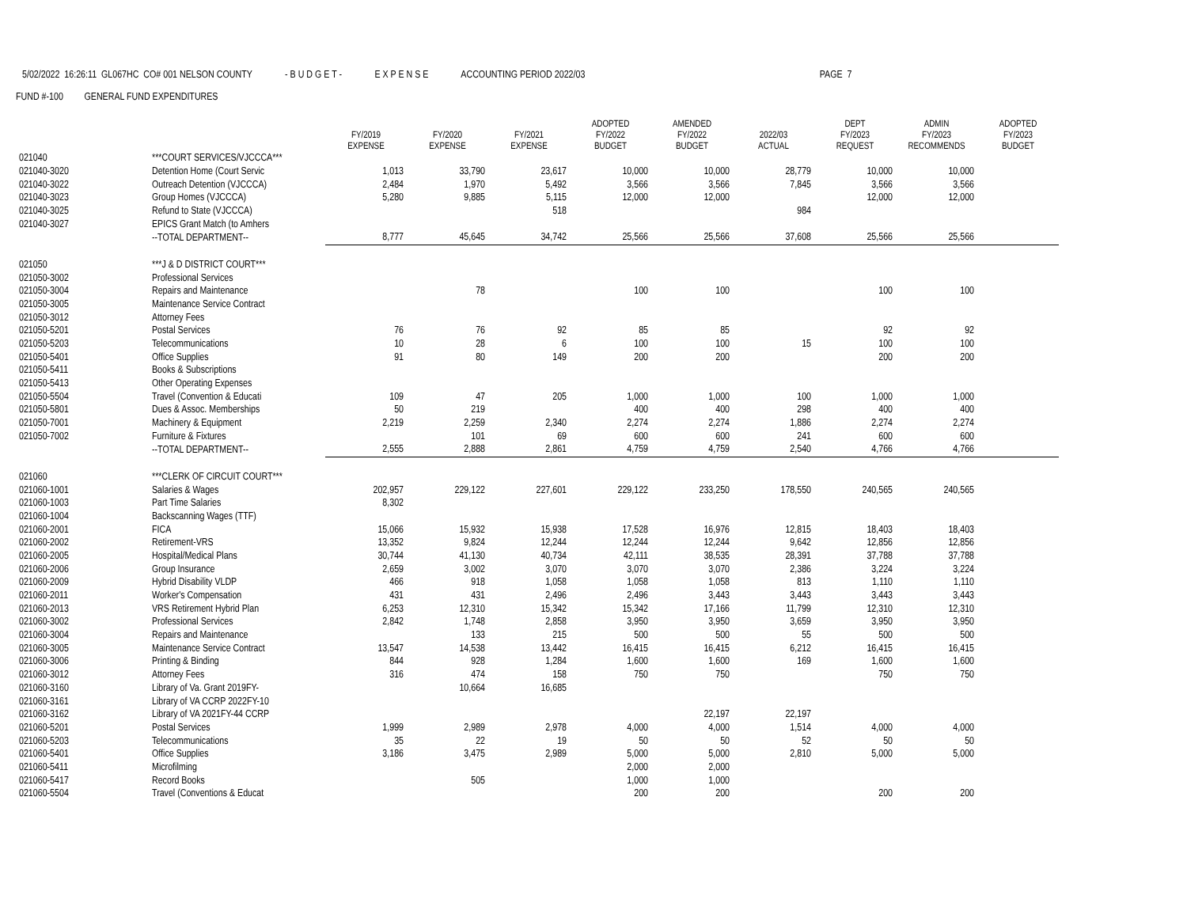5/02/2022 16:26:11 GL067HC CO# 001 NELSON COUNTY - B U D G E T - E X P E N S E ACCOUNTING PERIOD 2022/03 PAGE 7
FUND #-100 GENERAL FUND EXPENDITURES
| | | FY/2019 EXPENSE | FY/2020 EXPENSE | FY/2021 EXPENSE | ADOPTED FY/2022 BUDGET | AMENDED FY/2022 BUDGET | 2022/03 ACTUAL | DEPT FY/2023 REQUEST | ADMIN FY/2023 RECOMMENDS | ADOPTED FY/2023 BUDGET |
| --- | --- | --- | --- | --- | --- | --- | --- | --- | --- | --- |
| 021040 | ***COURT SERVICES/VJCCCA*** | | | | | | | | | |
| 021040-3020 | Detention Home (Court Servic | 1,013 | 33,790 | 23,617 | 10,000 | 10,000 | 28,779 | 10,000 | 10,000 | |
| 021040-3022 | Outreach Detention (VJCCCA) | 2,484 | 1,970 | 5,492 | 3,566 | 3,566 | 7,845 | 3,566 | 3,566 | |
| 021040-3023 | Group Homes (VJCCCA) | 5,280 | 9,885 | 5,115 | 12,000 | 12,000 | | 12,000 | 12,000 | |
| 021040-3025 | Refund to State (VJCCCA) | | | 518 | | | 984 | | | |
| 021040-3027 | EPICS Grant Match (to Amhers | | | | | | | | | |
| | --TOTAL DEPARTMENT-- | 8,777 | 45,645 | 34,742 | 25,566 | 25,566 | 37,608 | 25,566 | 25,566 | |
| 021050 | ***J & D DISTRICT COURT*** | | | | | | | | | |
| 021050-3002 | Professional Services | | | | | | | | | |
| 021050-3004 | Repairs and Maintenance | | 78 | | 100 | 100 | | 100 | 100 | |
| 021050-3005 | Maintenance Service Contract | | | | | | | | | |
| 021050-3012 | Attorney Fees | | | | | | | | | |
| 021050-5201 | Postal Services | 76 | 76 | 92 | 85 | 85 | | 92 | 92 | |
| 021050-5203 | Telecommunications | 10 | 28 | 6 | 100 | 100 | 15 | 100 | 100 | |
| 021050-5401 | Office Supplies | 91 | 80 | 149 | 200 | 200 | | 200 | 200 | |
| 021050-5411 | Books & Subscriptions | | | | | | | | | |
| 021050-5413 | Other Operating Expenses | | | | | | | | | |
| 021050-5504 | Travel (Convention & Educati | 109 | 47 | 205 | 1,000 | 1,000 | 100 | 1,000 | 1,000 | |
| 021050-5801 | Dues & Assoc. Memberships | 50 | 219 | | 400 | 400 | 298 | 400 | 400 | |
| 021050-7001 | Machinery & Equipment | 2,219 | 2,259 | 2,340 | 2,274 | 2,274 | 1,886 | 2,274 | 2,274 | |
| 021050-7002 | Furniture & Fixtures | | 101 | 69 | 600 | 600 | 241 | 600 | 600 | |
| | --TOTAL DEPARTMENT-- | 2,555 | 2,888 | 2,861 | 4,759 | 4,759 | 2,540 | 4,766 | 4,766 | |
| 021060 | ***CLERK OF CIRCUIT COURT*** | | | | | | | | | |
| 021060-1001 | Salaries & Wages | 202,957 | 229,122 | 227,601 | 229,122 | 233,250 | 178,550 | 240,565 | 240,565 | |
| 021060-1003 | Part Time Salaries | 8,302 | | | | | | | | |
| 021060-1004 | Backscanning Wages (TTF) | | | | | | | | | |
| 021060-2001 | FICA | 15,066 | 15,932 | 15,938 | 17,528 | 16,976 | 12,815 | 18,403 | 18,403 | |
| 021060-2002 | Retirement-VRS | 13,352 | 9,824 | 12,244 | 12,244 | 12,244 | 9,642 | 12,856 | 12,856 | |
| 021060-2005 | Hospital/Medical Plans | 30,744 | 41,130 | 40,734 | 42,111 | 38,535 | 28,391 | 37,788 | 37,788 | |
| 021060-2006 | Group Insurance | 2,659 | 3,002 | 3,070 | 3,070 | 3,070 | 2,386 | 3,224 | 3,224 | |
| 021060-2009 | Hybrid Disability VLDP | 466 | 918 | 1,058 | 1,058 | 1,058 | 813 | 1,110 | 1,110 | |
| 021060-2011 | Worker's Compensation | 431 | 431 | 2,496 | 2,496 | 3,443 | 3,443 | 3,443 | 3,443 | |
| 021060-2013 | VRS Retirement Hybrid Plan | 6,253 | 12,310 | 15,342 | 15,342 | 17,166 | 11,799 | 12,310 | 12,310 | |
| 021060-3002 | Professional Services | 2,842 | 1,748 | 2,858 | 3,950 | 3,950 | 3,659 | 3,950 | 3,950 | |
| 021060-3004 | Repairs and Maintenance | | 133 | 215 | 500 | 500 | 55 | 500 | 500 | |
| 021060-3005 | Maintenance Service Contract | 13,547 | 14,538 | 13,442 | 16,415 | 16,415 | 6,212 | 16,415 | 16,415 | |
| 021060-3006 | Printing & Binding | 844 | 928 | 1,284 | 1,600 | 1,600 | 169 | 1,600 | 1,600 | |
| 021060-3012 | Attorney Fees | 316 | 474 | 158 | 750 | 750 | | 750 | 750 | |
| 021060-3160 | Library of Va. Grant 2019FY- | | 10,664 | 16,685 | | | | | | |
| 021060-3161 | Library of VA CCRP 2022FY-10 | | | | | | | | | |
| 021060-3162 | Library of VA 2021FY-44 CCRP | | | | | 22,197 | 22,197 | | | |
| 021060-5201 | Postal Services | 1,999 | 2,989 | 2,978 | 4,000 | 4,000 | 1,514 | 4,000 | 4,000 | |
| 021060-5203 | Telecommunications | 35 | 22 | 19 | 50 | 50 | 52 | 50 | 50 | |
| 021060-5401 | Office Supplies | 3,186 | 3,475 | 2,989 | 5,000 | 5,000 | 2,810 | 5,000 | 5,000 | |
| 021060-5411 | Microfilming | | | | 2,000 | 2,000 | | | | |
| 021060-5417 | Record Books | | 505 | | 1,000 | 1,000 | | | | |
| 021060-5504 | Travel (Conventions & Educat | | | | 200 | 200 | | 200 | 200 | |